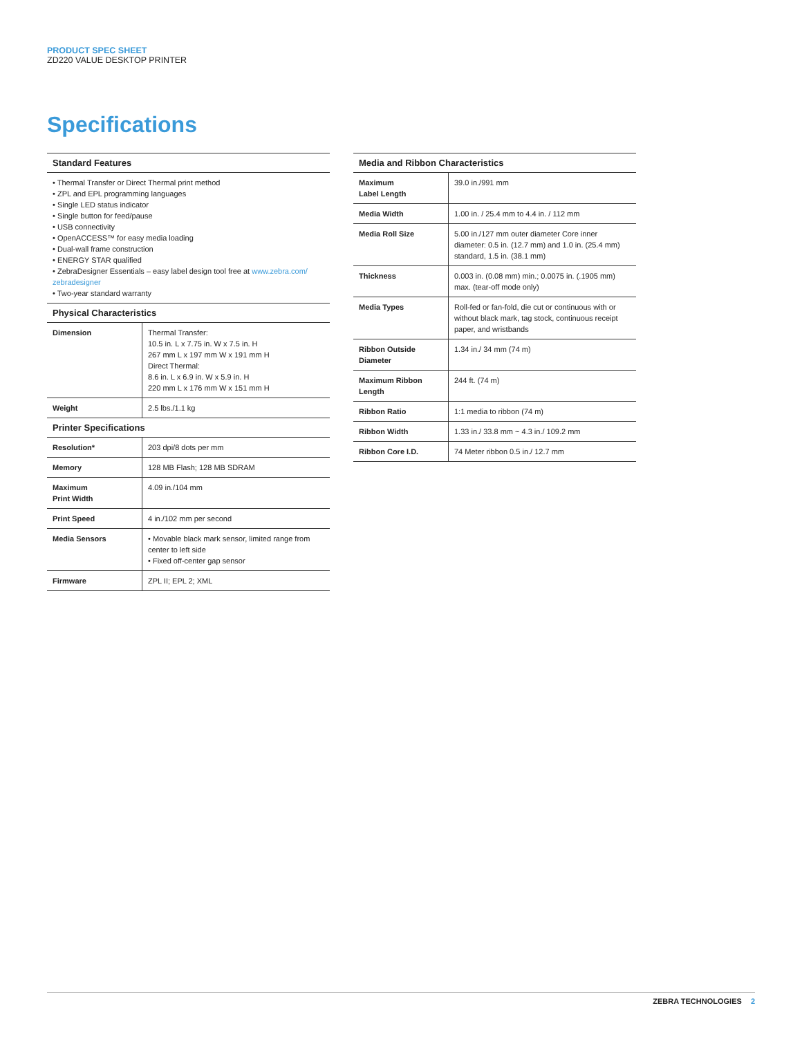PRODUCT SPEC SHEET
ZD220 VALUE DESKTOP PRINTER
Specifications
| Standard Features |
| --- |
• Thermal Transfer or Direct Thermal print method
• ZPL and EPL programming languages
• Single LED status indicator
• Single button for feed/pause
• USB connectivity
• OpenACCESS™ for easy media loading
• Dual-wall frame construction
• ENERGY STAR qualified
• ZebraDesigner Essentials – easy label design tool free at www.zebra.com/ zebradesigner
• Two-year standard warranty
| Physical Characteristics | |
| --- | --- |
| Dimension | Thermal Transfer: 10.5 in. L x 7.75 in. W x 7.5 in. H 267 mm L x 197 mm W x 191 mm H Direct Thermal: 8.6 in. L x 6.9 in. W x 5.9 in. H 220 mm L x 176 mm W x 151 mm H |
| Weight | 2.5 lbs./1.1 kg |
| Printer Specifications | |
| Resolution* | 203 dpi/8 dots per mm |
| Memory | 128 MB Flash; 128 MB SDRAM |
| Maximum Print Width | 4.09 in./104 mm |
| Print Speed | 4 in./102 mm per second |
| Media Sensors | • Movable black mark sensor, limited range from center to left side • Fixed off-center gap sensor |
| Firmware | ZPL II; EPL 2; XML |
| Media and Ribbon Characteristics | |
| --- | --- |
| Maximum Label Length | 39.0 in./991 mm |
| Media Width | 1.00 in. / 25.4 mm to 4.4 in. / 112 mm |
| Media Roll Size | 5.00 in./127 mm outer diameter Core inner diameter: 0.5 in. (12.7 mm) and 1.0 in. (25.4 mm) standard, 1.5 in. (38.1 mm) |
| Thickness | 0.003 in. (0.08 mm) min.; 0.0075 in. (.1905 mm) max. (tear-off mode only) |
| Media Types | Roll-fed or fan-fold, die cut or continuous with or without black mark, tag stock, continuous receipt paper, and wristbands |
| Ribbon Outside Diameter | 1.34 in./ 34 mm (74 m) |
| Maximum Ribbon Length | 244 ft. (74 m) |
| Ribbon Ratio | 1:1 media to ribbon (74 m) |
| Ribbon Width | 1.33 in./ 33.8 mm ~ 4.3 in./ 109.2 mm |
| Ribbon Core I.D. | 74 Meter ribbon 0.5 in./ 12.7 mm |
ZEBRA TECHNOLOGIES 2